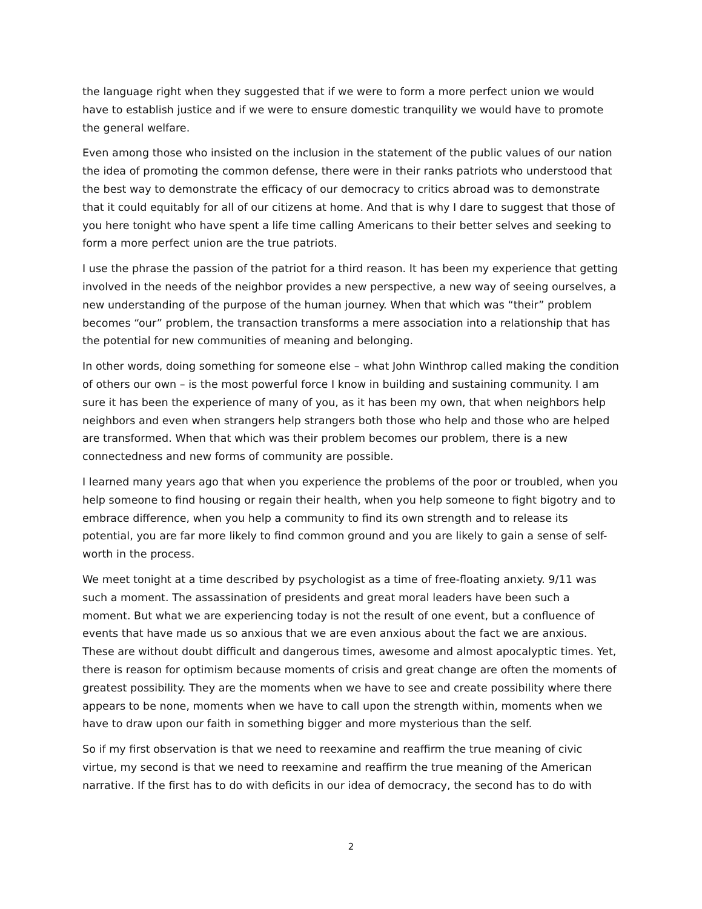the language right when they suggested that if we were to form a more perfect union we would have to establish justice and if we were to ensure domestic tranquility we would have to promote the general welfare.
Even among those who insisted on the inclusion in the statement of the public values of our nation the idea of promoting the common defense, there were in their ranks patriots who understood that the best way to demonstrate the efficacy of our democracy to critics abroad was to demonstrate that it could equitably for all of our citizens at home. And that is why I dare to suggest that those of you here tonight who have spent a life time calling Americans to their better selves and seeking to form a more perfect union are the true patriots.
I use the phrase the passion of the patriot for a third reason. It has been my experience that getting involved in the needs of the neighbor provides a new perspective, a new way of seeing ourselves, a new understanding of the purpose of the human journey. When that which was “their” problem becomes “our” problem, the transaction transforms a mere association into a relationship that has the potential for new communities of meaning and belonging.
In other words, doing something for someone else – what John Winthrop called making the condition of others our own – is the most powerful force I know in building and sustaining community. I am sure it has been the experience of many of you, as it has been my own, that when neighbors help neighbors and even when strangers help strangers both those who help and those who are helped are transformed. When that which was their problem becomes our problem, there is a new connectedness and new forms of community are possible.
I learned many years ago that when you experience the problems of the poor or troubled, when you help someone to find housing or regain their health, when you help someone to fight bigotry and to embrace difference, when you help a community to find its own strength and to release its potential, you are far more likely to find common ground and you are likely to gain a sense of self-worth in the process.
We meet tonight at a time described by psychologist as a time of free-floating anxiety. 9/11 was such a moment. The assassination of presidents and great moral leaders have been such a moment. But what we are experiencing today is not the result of one event, but a confluence of events that have made us so anxious that we are even anxious about the fact we are anxious. These are without doubt difficult and dangerous times, awesome and almost apocalyptic times. Yet, there is reason for optimism because moments of crisis and great change are often the moments of greatest possibility. They are the moments when we have to see and create possibility where there appears to be none, moments when we have to call upon the strength within, moments when we have to draw upon our faith in something bigger and more mysterious than the self.
So if my first observation is that we need to reexamine and reaffirm the true meaning of civic virtue, my second is that we need to reexamine and reaffirm the true meaning of the American narrative. If the first has to do with deficits in our idea of democracy, the second has to do with
2